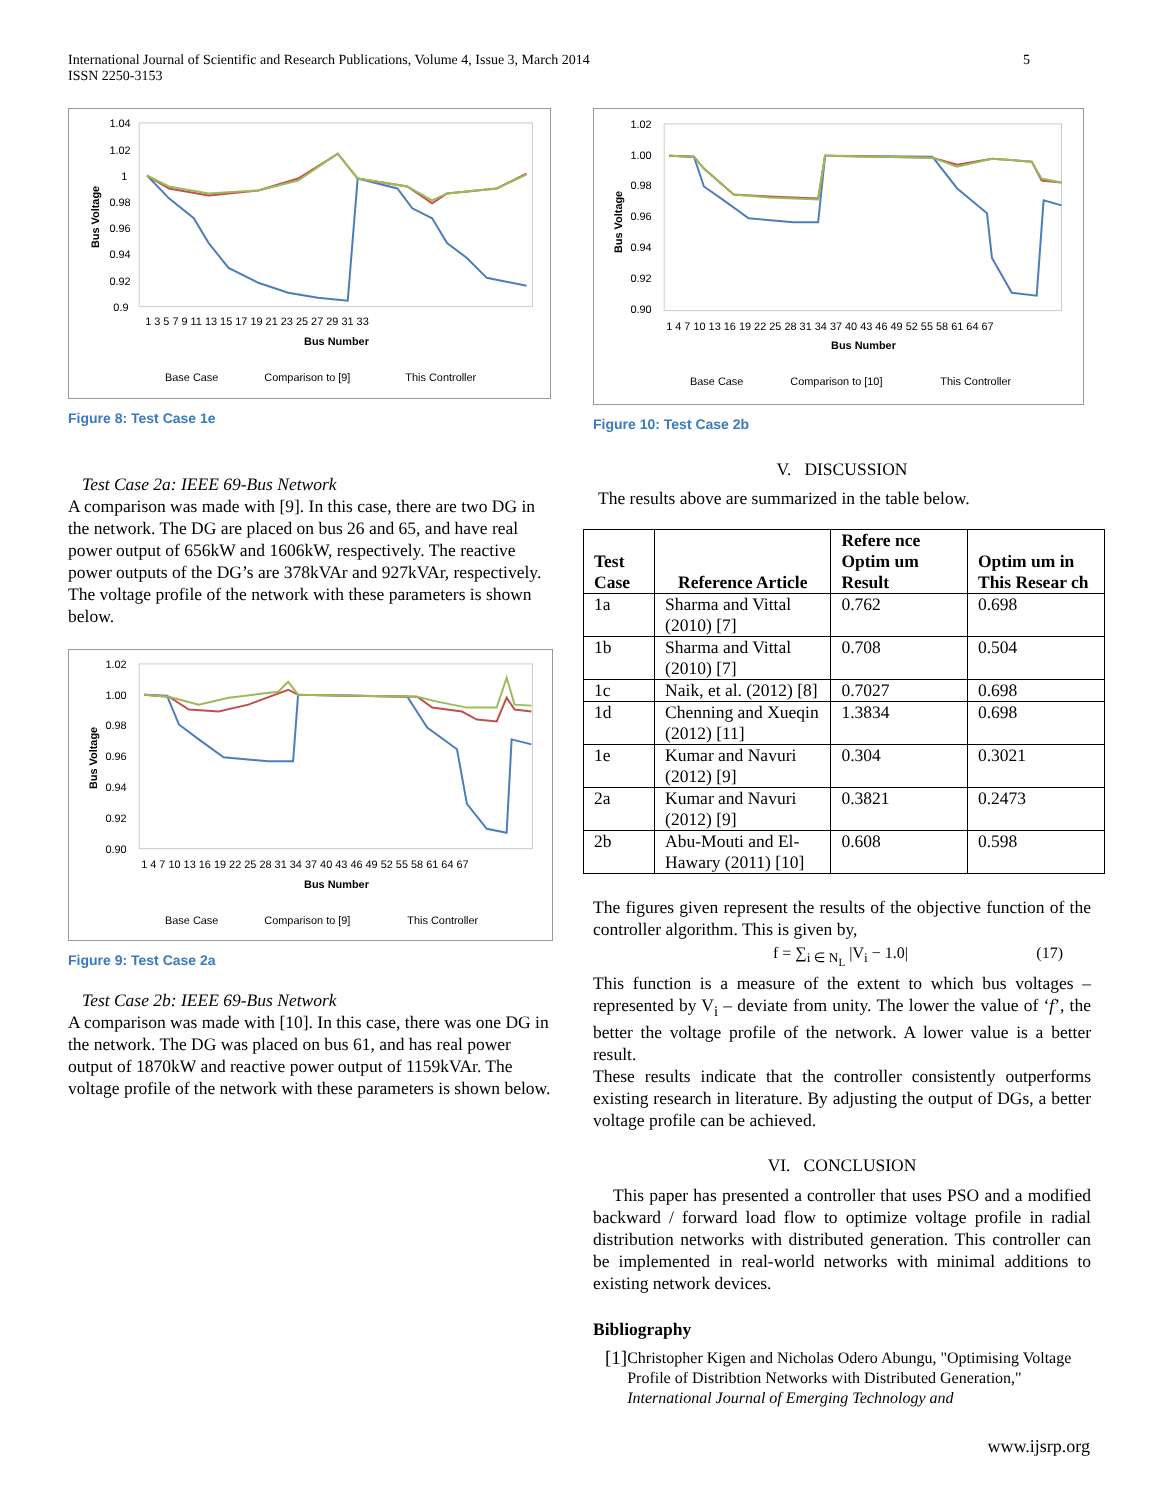International Journal of Scientific and Research Publications, Volume 4, Issue 3, March 2014
ISSN 2250-3153 5
1.04
1.02
1
0.98
0.96
0.94
0.92
0.9
Bus Voltage
1 3 5 7 9 11 13 15 17 19 21 23 25 27 29 31 33
Bus Number
Base Case
Comparison to [9]
This Controller
Figure 8: Test Case 1e
Test Case 2a: IEEE 69-Bus Network
A comparison was made with [9]. In this case, there are two DG in the network. The DG are placed on bus 26 and 65, and have real power output of 656kW and 1606kW, respectively. The reactive power outputs of the DG’s are 378kVAr and 927kVAr, respectively. The voltage profile of the network with these parameters is shown below.
1.02
1.00
0.98
0.96
0.94
0.92
0.90
Bus Voltage
1 4 7 10 13 16 19 22 25 28 31 34 37 40 43 46 49 52 55 58 61 64 67
Bus Number
Base Case
Comparison to [9]
This Controller
Figure 9: Test Case 2a
Test Case 2b: IEEE 69-Bus Network
A comparison was made with [10]. In this case, there was one DG in the network. The DG was placed on bus 61, and has real power output of 1870kW and reactive power output of 1159kVAr. The voltage profile of the network with these parameters is shown below.
1.02
1.00
0.98
0.96
0.94
0.92
0.90
Bus Voltage
1 4 7 10 13 16 19 22 25 28 31 34 37 40 43 46 49 52 55 58 61 64 67
Bus Number
Base Case
Comparison to [10]
This Controller
Figure 10: Test Case 2b
V. DISCUSSION
The results above are summarized in the table below.
| Test Case | Reference Article | Refere nce Optim um Result | Optim um in This Resear ch |
| --- | --- | --- | --- |
| 1a | Sharma and Vittal (2010) [7] | 0.762 | 0.698 |
| 1b | Sharma and Vittal (2010) [7] | 0.708 | 0.504 |
| 1c | Naik, et al. (2012) [8] | 0.7027 | 0.698 |
| 1d | Chenning and Xueqin (2012) [11] | 1.3834 | 0.698 |
| 1e | Kumar and Navuri (2012) [9] | 0.304 | 0.3021 |
| 2a | Kumar and Navuri (2012) [9] | 0.3821 | 0.2473 |
| 2b | Abu-Mouti and El-Hawary (2011) [10] | 0.608 | 0.598 |
The figures given represent the results of the objective function of the controller algorithm. This is given by,
f = ∑<sub>i ∈ N<sub>L</sub></sub> |V<sub>i</sub> − 1.0| (17)
This function is a measure of the extent to which bus voltages – represented by V<sub>i</sub> – deviate from unity. The lower the value of ‘f’, the better the voltage profile of the network. A lower value is a better result.
These results indicate that the controller consistently outperforms existing research in literature. By adjusting the output of DGs, a better voltage profile can be achieved.
VI. CONCLUSION
This paper has presented a controller that uses PSO and a modified backward / forward load flow to optimize voltage profile in radial distribution networks with distributed generation. This controller can be implemented in real-world networks with minimal additions to existing network devices.
Bibliography
[1] Christopher Kigen and Nicholas Odero Abungu, "Optimising Voltage Profile of Distribtion Networks with Distributed Generation," International Journal of Emerging Technology and
www.ijsrp.org